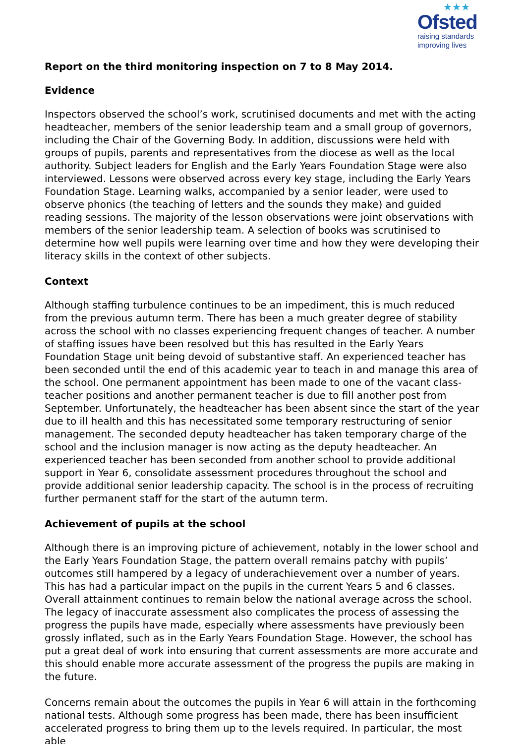★★★
Ofsted
raising standards
improving lives
Report on the third monitoring inspection on 7 to 8 May 2014.
Evidence
Inspectors observed the school’s work, scrutinised documents and met with the acting headteacher, members of the senior leadership team and a small group of governors, including the Chair of the Governing Body. In addition, discussions were held with groups of pupils, parents and representatives from the diocese as well as the local authority. Subject leaders for English and the Early Years Foundation Stage were also interviewed. Lessons were observed across every key stage, including the Early Years Foundation Stage. Learning walks, accompanied by a senior leader, were used to observe phonics (the teaching of letters and the sounds they make) and guided reading sessions. The majority of the lesson observations were joint observations with members of the senior leadership team. A selection of books was scrutinised to determine how well pupils were learning over time and how they were developing their literacy skills in the context of other subjects.
Context
Although staffing turbulence continues to be an impediment, this is much reduced from the previous autumn term. There has been a much greater degree of stability across the school with no classes experiencing frequent changes of teacher. A number of staffing issues have been resolved but this has resulted in the Early Years Foundation Stage unit being devoid of substantive staff. An experienced teacher has been seconded until the end of this academic year to teach in and manage this area of the school. One permanent appointment has been made to one of the vacant class-teacher positions and another permanent teacher is due to fill another post from September. Unfortunately, the headteacher has been absent since the start of the year due to ill health and this has necessitated some temporary restructuring of senior management. The seconded deputy headteacher has taken temporary charge of the school and the inclusion manager is now acting as the deputy headteacher. An experienced teacher has been seconded from another school to provide additional support in Year 6, consolidate assessment procedures throughout the school and provide additional senior leadership capacity. The school is in the process of recruiting further permanent staff for the start of the autumn term.
Achievement of pupils at the school
Although there is an improving picture of achievement, notably in the lower school and the Early Years Foundation Stage, the pattern overall remains patchy with pupils’ outcomes still hampered by a legacy of underachievement over a number of years. This has had a particular impact on the pupils in the current Years 5 and 6 classes. Overall attainment continues to remain below the national average across the school. The legacy of inaccurate assessment also complicates the process of assessing the progress the pupils have made, especially where assessments have previously been grossly inflated, such as in the Early Years Foundation Stage. However, the school has put a great deal of work into ensuring that current assessments are more accurate and this should enable more accurate assessment of the progress the pupils are making in the future.
Concerns remain about the outcomes the pupils in Year 6 will attain in the forthcoming national tests. Although some progress has been made, there has been insufficient accelerated progress to bring them up to the levels required. In particular, the most able